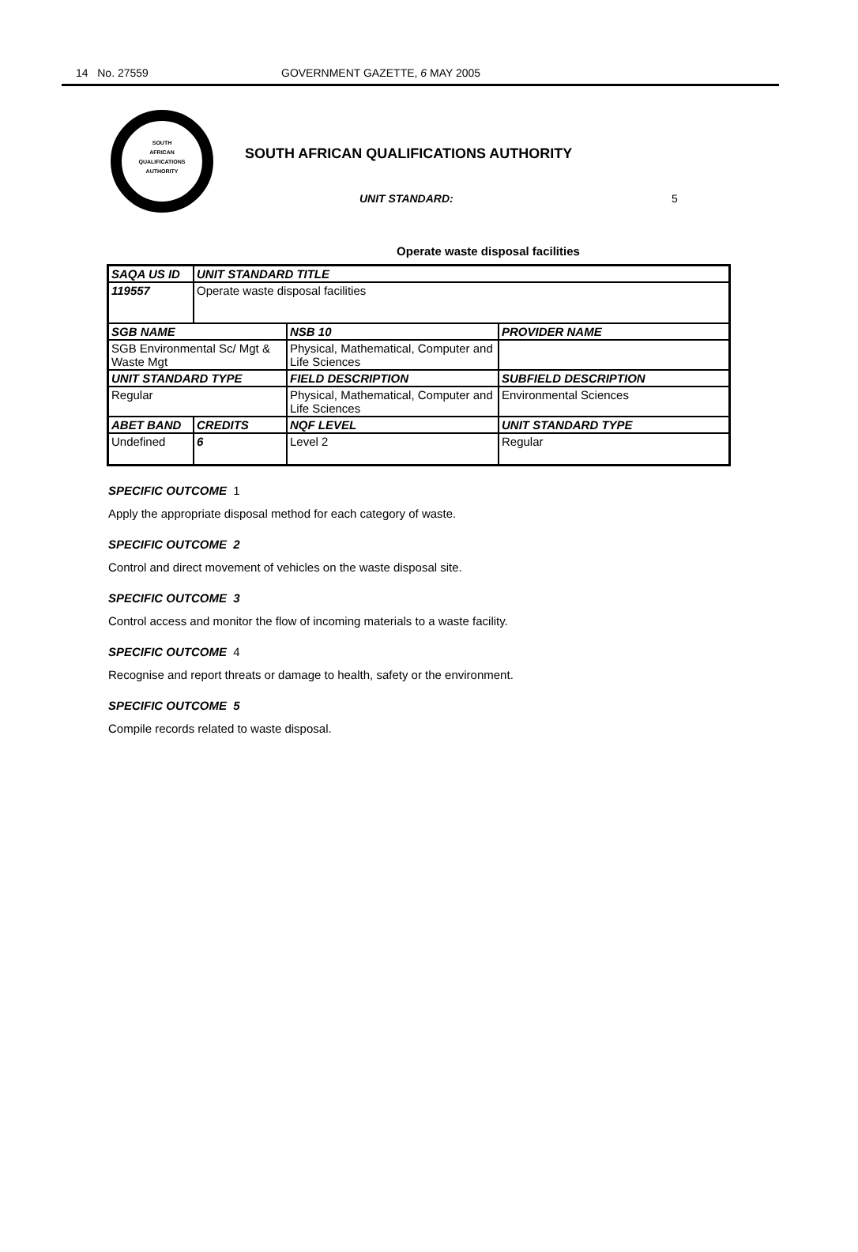14 No. 27559 GOVERNMENT GAZETTE, 6 MAY 2005
SOUTH
AFRICAN
QUALIFICATIONS
AUTHORITY
SOUTH AFRICAN QUALIFICATIONS AUTHORITY
UNIT STANDARD: 5
Operate waste disposal facilities
| SAQA US ID | UNIT STANDARD TITLE | | |
| --- | --- | --- | --- |
| 119557 | Operate waste disposal facilities | | |
| SGB NAME | | NSB 10 | PROVIDER NAME |
| SGB Environmental Sc/ Mgt & Waste Mgt | | Physical, Mathematical, Computer and Life Sciences | |
| UNIT STANDARD TYPE | | FIELD DESCRIPTION | SUBFIELD DESCRIPTION |
| Regular | | Physical, Mathematical, Computer and Life Sciences | Environmental Sciences |
| ABET BAND | CREDITS | NQF LEVEL | UNIT STANDARD TYPE |
| Undefined | 6 | Level 2 | Regular |
SPECIFIC OUTCOME 1
Apply the appropriate disposal method for each category of waste.
SPECIFIC OUTCOME 2
Control and direct movement of vehicles on the waste disposal site.
SPECIFIC OUTCOME 3
Control access and monitor the flow of incoming materials to a waste facility.
SPECIFIC OUTCOME 4
Recognise and report threats or damage to health, safety or the environment.
SPECIFIC OUTCOME 5
Compile records related to waste disposal.